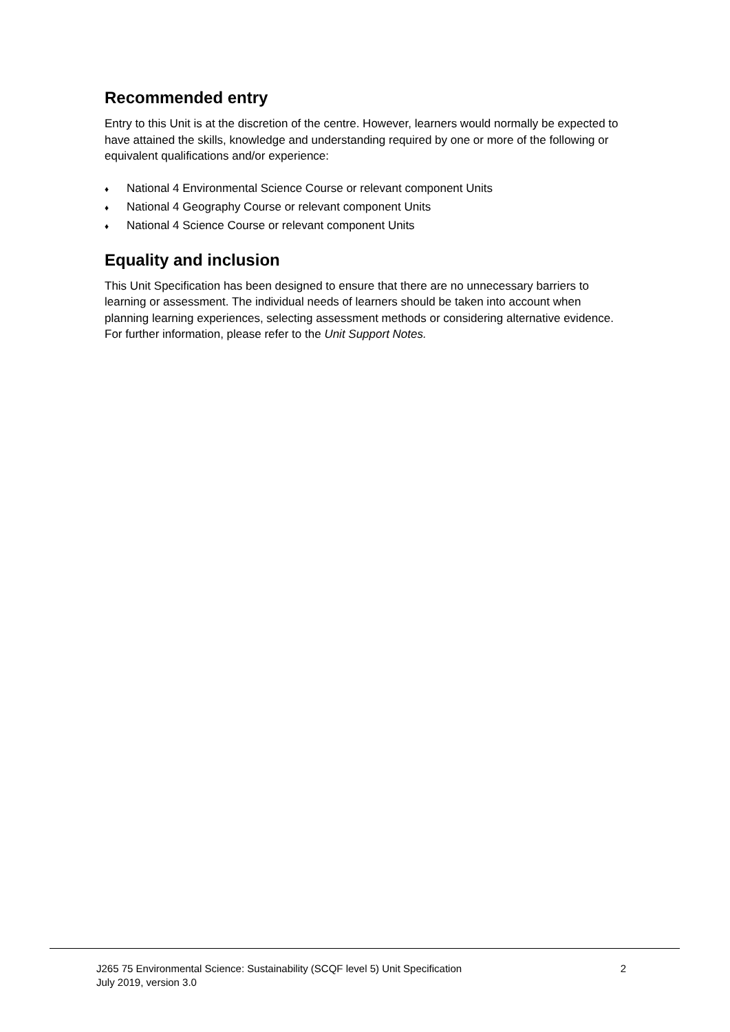Recommended entry
Entry to this Unit is at the discretion of the centre. However, learners would normally be expected to have attained the skills, knowledge and understanding required by one or more of the following or equivalent qualifications and/or experience:
♦ National 4 Environmental Science Course or relevant component Units
♦ National 4 Geography Course or relevant component Units
♦ National 4 Science Course or relevant component Units
Equality and inclusion
This Unit Specification has been designed to ensure that there are no unnecessary barriers to learning or assessment. The individual needs of learners should be taken into account when planning learning experiences, selecting assessment methods or considering alternative evidence. For further information, please refer to the Unit Support Notes.
J265 75 Environmental Science: Sustainability (SCQF level 5) Unit Specification
July 2019, version 3.0
2